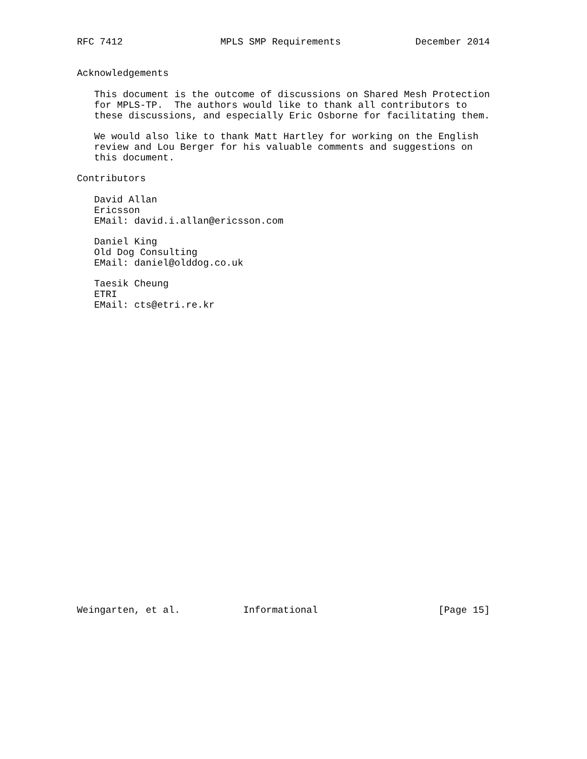RFC 7412                 MPLS SMP Requirements             December 2014


Acknowledgements

   This document is the outcome of discussions on Shared Mesh Protection
   for MPLS-TP.  The authors would like to thank all contributors to
   these discussions, and especially Eric Osborne for facilitating them.

   We would also like to thank Matt Hartley for working on the English
   review and Lou Berger for his valuable comments and suggestions on
   this document.

Contributors

   David Allan
   Ericsson
   EMail: david.i.allan@ericsson.com

   Daniel King
   Old Dog Consulting
   EMail: daniel@olddog.co.uk

   Taesik Cheung
   ETRI
   EMail: cts@etri.re.kr




























Weingarten, et al.           Informational                     [Page 15]